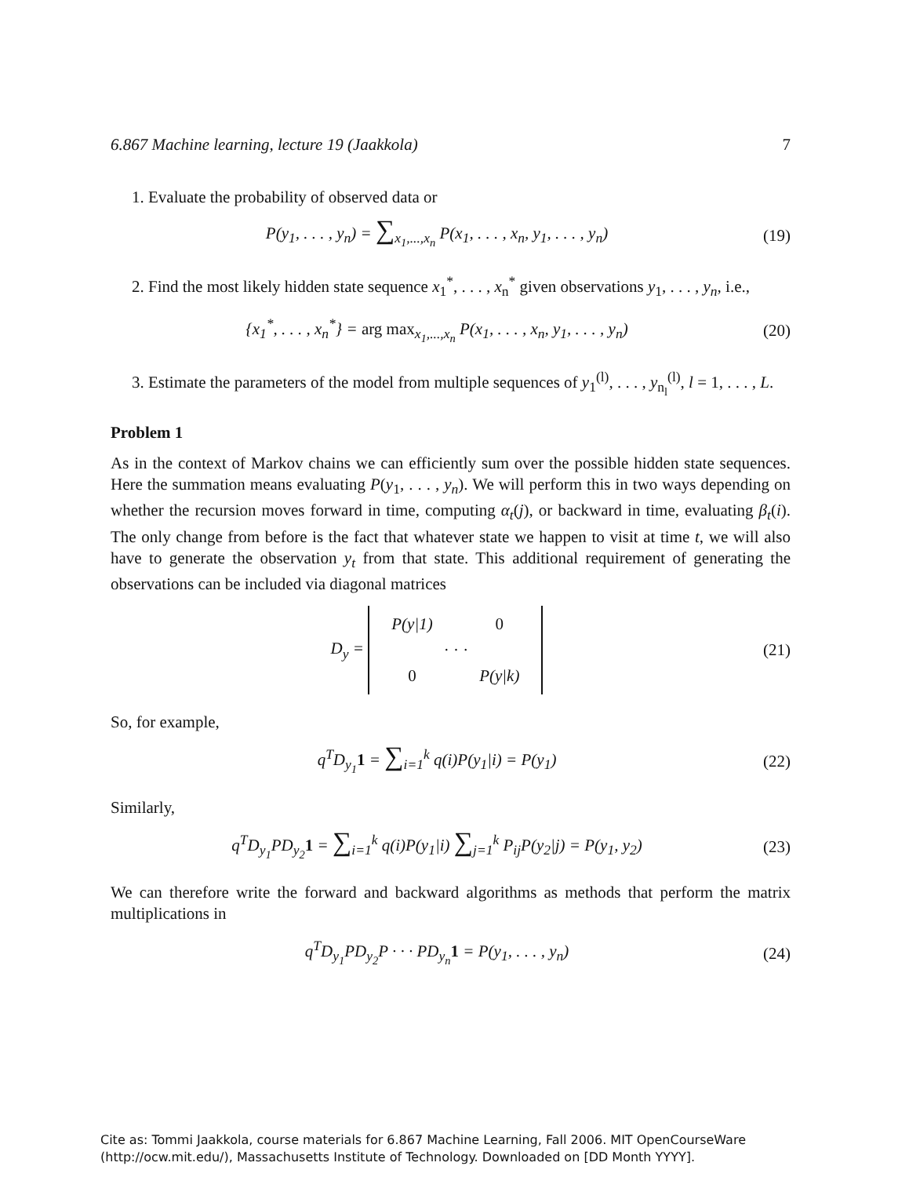6.867 Machine learning, lecture 19 (Jaakkola) 7
1. Evaluate the probability of observed data or
P(y<sub>1</sub>, . . . , y<sub>n</sub>) = ∑<sub>x<sub>1</sub>,...,x<sub>n</sub></sub> P(x<sub>1</sub>, . . . , x<sub>n</sub>, y<sub>1</sub>, . . . , y<sub>n</sub>) (19)
2. Find the most likely hidden state sequence x<sub>1</sub><sup>*</sup>, . . . , x<sub>n</sub><sup>*</sup> given observations y<sub>1</sub>, . . . , y<sub>n</sub>, i.e.,
{x<sub>1</sub><sup>*</sup>, . . . , x<sub>n</sub><sup>*</sup>} = arg max<sub>x<sub>1</sub>,...,x<sub>n</sub></sub> P(x<sub>1</sub>, . . . , x<sub>n</sub>, y<sub>1</sub>, . . . , y<sub>n</sub>) (20)
3. Estimate the parameters of the model from multiple sequences of y<sub>1</sub><sup>(l)</sup>, . . . , y<sub>n<sub>l</sub></sub><sup>(l)</sup>, l = 1, . . . , L.
Problem 1
As in the context of Markov chains we can efficiently sum over the possible hidden state sequences. Here the summation means evaluating P(y<sub>1</sub>, . . . , y<sub>n</sub>). We will perform this in two ways depending on whether the recursion moves forward in time, computing α<sub>t</sub>(j), or backward in time, evaluating β<sub>t</sub>(i). The only change from before is the fact that whatever state we happen to visit at time t, we will also have to generate the observation y<sub>t</sub> from that state. This additional requirement of generating the observations can be included via diagonal matrices
D<sub>y</sub> = P(y|1)
0 · · · 0
P(y|k) (21)
So, for example,
q<sup>T</sup>D<sub>y<sub>1</sub></sub>1 = ∑<sub>i=1</sub><sup>k</sup> q(i)P(y<sub>1</sub>|i) = P(y<sub>1</sub>) (22)
Similarly,
q<sup>T</sup>D<sub>y<sub>1</sub></sub>PD<sub>y<sub>2</sub></sub>1 = ∑<sub>i=1</sub><sup>k</sup> q(i)P(y<sub>1</sub>|i) ∑<sub>j=1</sub><sup>k</sup> P<sub>ij</sub>P(y<sub>2</sub>|j) = P(y<sub>1</sub>, y<sub>2</sub>) (23)
We can therefore write the forward and backward algorithms as methods that perform the matrix multiplications in
q<sup>T</sup>D<sub>y<sub>1</sub></sub>PD<sub>y<sub>2</sub></sub>P · · · PD<sub>y<sub>n</sub></sub>1 = P(y<sub>1</sub>, . . . , y<sub>n</sub>) (24)
Cite as: Tommi Jaakkola, course materials for 6.867 Machine Learning, Fall 2006. MIT OpenCourseWare
(http://ocw.mit.edu/), Massachusetts Institute of Technology. Downloaded on [DD Month YYYY].